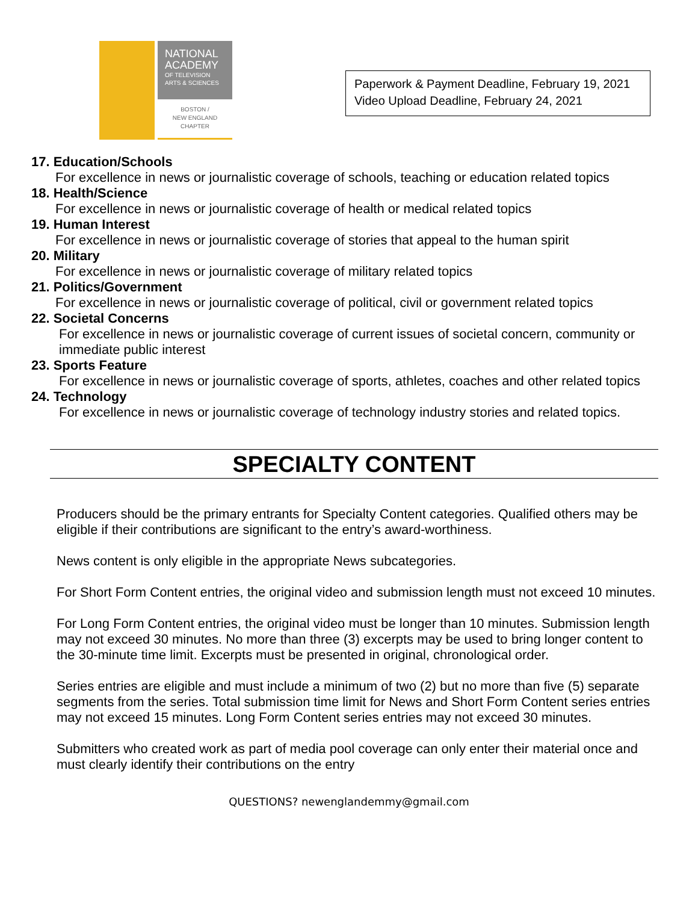NATIONAL ACADEMY
OF TELEVISION ARTS & SCIENCES
BOSTON /
NEW ENGLAND
CHAPTER
Paperwork & Payment Deadline, February 19, 2021
Video Upload Deadline, February 24, 2021
17. Education/Schools
For excellence in news or journalistic coverage of schools, teaching or education related topics
18. Health/Science
For excellence in news or journalistic coverage of health or medical related topics
19. Human Interest
For excellence in news or journalistic coverage of stories that appeal to the human spirit
20. Military
For excellence in news or journalistic coverage of military related topics
21. Politics/Government
For excellence in news or journalistic coverage of political, civil or government related topics
22. Societal Concerns
For excellence in news or journalistic coverage of current issues of societal concern, community or immediate public interest
23. Sports Feature
For excellence in news or journalistic coverage of sports, athletes, coaches and other related topics
24. Technology
For excellence in news or journalistic coverage of technology industry stories and related topics.
SPECIALTY CONTENT
Producers should be the primary entrants for Specialty Content categories. Qualified others may be eligible if their contributions are significant to the entry’s award-worthiness.
News content is only eligible in the appropriate News subcategories.
For Short Form Content entries, the original video and submission length must not exceed 10 minutes.
For Long Form Content entries, the original video must be longer than 10 minutes. Submission length may not exceed 30 minutes. No more than three (3) excerpts may be used to bring longer content to the 30-minute time limit. Excerpts must be presented in original, chronological order.
Series entries are eligible and must include a minimum of two (2) but no more than five (5) separate segments from the series. Total submission time limit for News and Short Form Content series entries may not exceed 15 minutes. Long Form Content series entries may not exceed 30 minutes.
Submitters who created work as part of media pool coverage can only enter their material once and must clearly identify their contributions on the entry
QUESTIONS? newenglandemmy@gmail.com